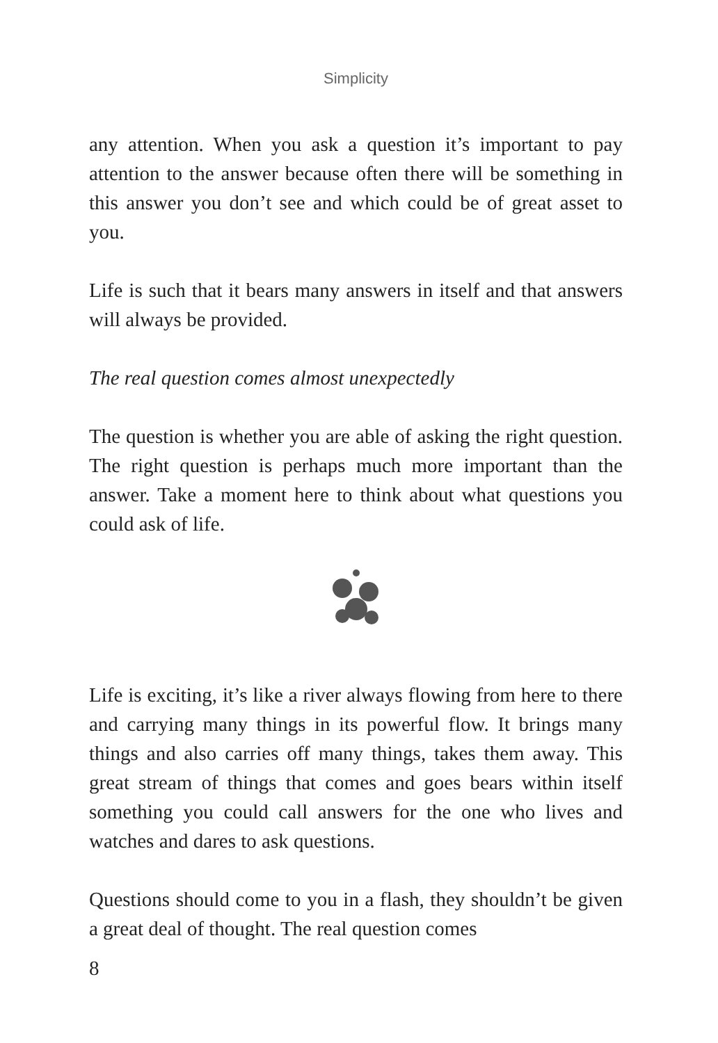Simplicity
any attention. When you ask a question it’s important to pay attention to the answer because often there will be something in this answer you don’t see and which could be of great asset to you.
Life is such that it bears many answers in itself and that answers will always be provided.
The real question comes almost unexpectedly
The question is whether you are able of asking the right question. The right question is perhaps much more important than the answer. Take a moment here to think about what questions you could ask of life.
Life is exciting, it’s like a river always flowing from here to there and carrying many things in its powerful flow. It brings many things and also carries off many things, takes them away. This great stream of things that comes and goes bears within itself something you could call answers for the one who lives and watches and dares to ask questions.
Questions should come to you in a flash, they shouldn’t be given a great deal of thought. The real question comes
8